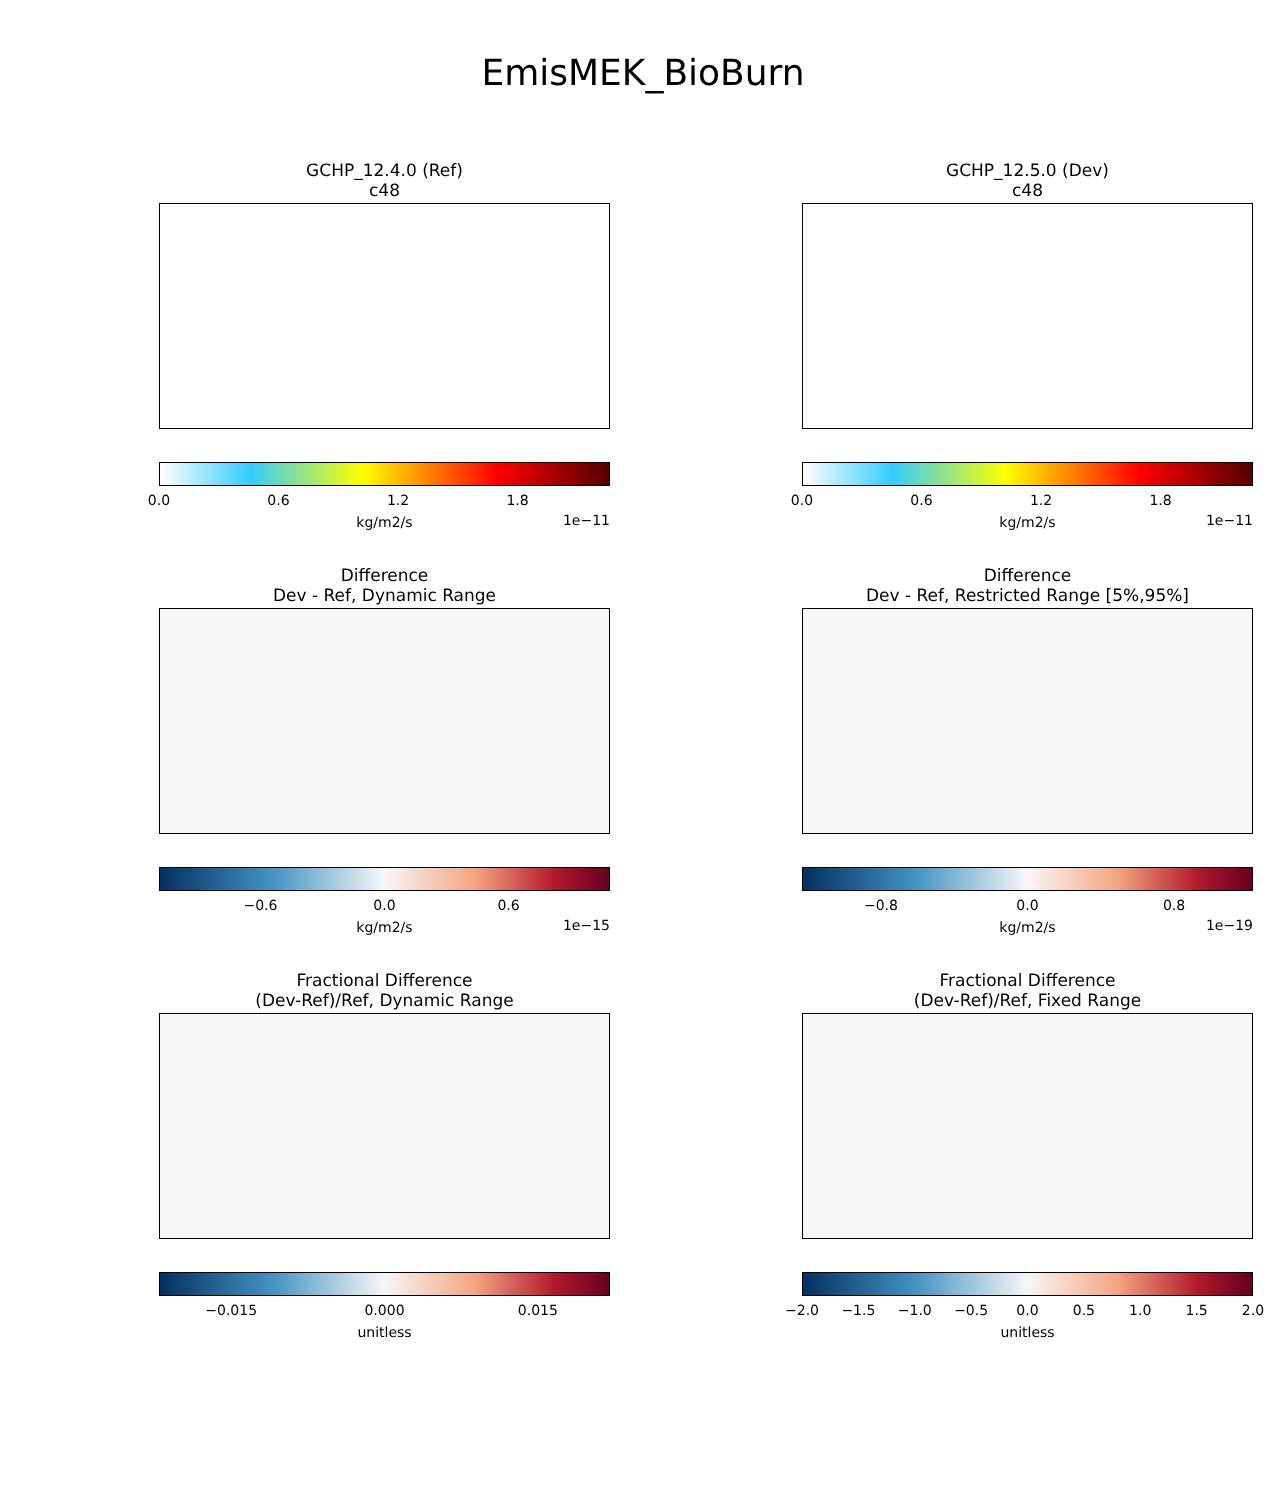EmisMEK_BioBurn
GCHP_12.4.0 (Ref)
c48
0.0 0.6 1.2 1.8
kg/m2/s 1e−11
GCHP_12.5.0 (Dev)
c48
0.0 0.6 1.2 1.8
kg/m2/s 1e−11
Difference
Dev - Ref, Dynamic Range
−0.6 0.0 0.6
kg/m2/s 1e−15
Difference
Dev - Ref, Restricted Range [5%,95%]
−0.8 0.0 0.8
kg/m2/s 1e−19
Fractional Difference
(Dev-Ref)/Ref, Dynamic Range
−0.015 0.000 0.015
unitless
Fractional Difference
(Dev-Ref)/Ref, Fixed Range
−2.0 −1.5 −1.0 −0.5 0.0 0.5 1.0 1.5 2.0
unitless